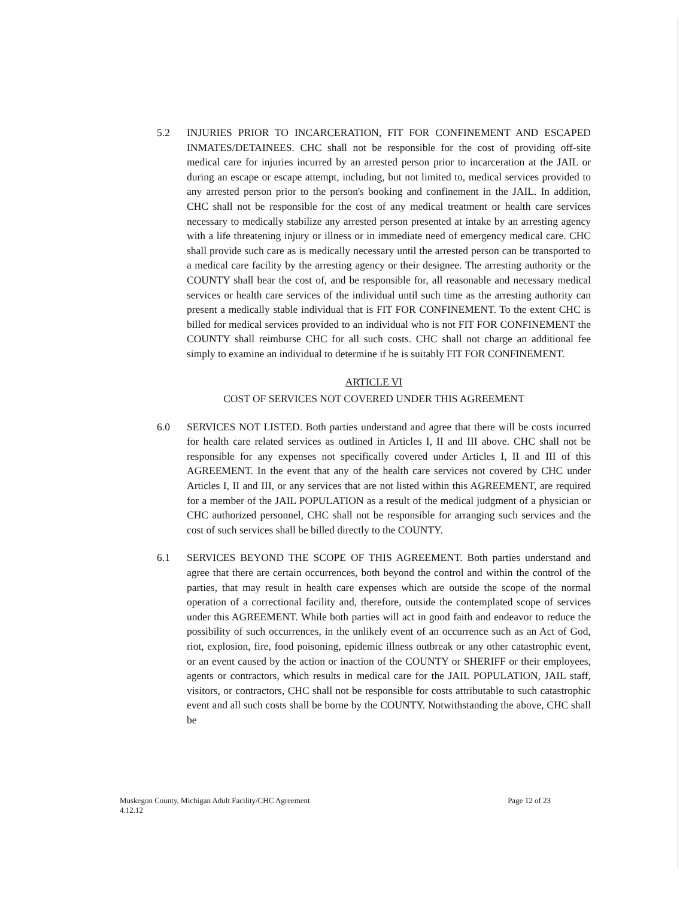5.2 INJURIES PRIOR TO INCARCERATION, FIT FOR CONFINEMENT AND ESCAPED INMATES/DETAINEES. CHC shall not be responsible for the cost of providing off-site medical care for injuries incurred by an arrested person prior to incarceration at the JAIL or during an escape or escape attempt, including, but not limited to, medical services provided to any arrested person prior to the person's booking and confinement in the JAIL. In addition, CHC shall not be responsible for the cost of any medical treatment or health care services necessary to medically stabilize any arrested person presented at intake by an arresting agency with a life threatening injury or illness or in immediate need of emergency medical care. CHC shall provide such care as is medically necessary until the arrested person can be transported to a medical care facility by the arresting agency or their designee. The arresting authority or the COUNTY shall bear the cost of, and be responsible for, all reasonable and necessary medical services or health care services of the individual until such time as the arresting authority can present a medically stable individual that is FIT FOR CONFINEMENT. To the extent CHC is billed for medical services provided to an individual who is not FIT FOR CONFINEMENT the COUNTY shall reimburse CHC for all such costs. CHC shall not charge an additional fee simply to examine an individual to determine if he is suitably FIT FOR CONFINEMENT.
ARTICLE VI
COST OF SERVICES NOT COVERED UNDER THIS AGREEMENT
6.0 SERVICES NOT LISTED. Both parties understand and agree that there will be costs incurred for health care related services as outlined in Articles I, II and III above. CHC shall not be responsible for any expenses not specifically covered under Articles I, II and III of this AGREEMENT. In the event that any of the health care services not covered by CHC under Articles I, II and III, or any services that are not listed within this AGREEMENT, are required for a member of the JAIL POPULATION as a result of the medical judgment of a physician or CHC authorized personnel, CHC shall not be responsible for arranging such services and the cost of such services shall be billed directly to the COUNTY.
6.1 SERVICES BEYOND THE SCOPE OF THIS AGREEMENT. Both parties understand and agree that there are certain occurrences, both beyond the control and within the control of the parties, that may result in health care expenses which are outside the scope of the normal operation of a correctional facility and, therefore, outside the contemplated scope of services under this AGREEMENT. While both parties will act in good faith and endeavor to reduce the possibility of such occurrences, in the unlikely event of an occurrence such as an Act of God, riot, explosion, fire, food poisoning, epidemic illness outbreak or any other catastrophic event, or an event caused by the action or inaction of the COUNTY or SHERIFF or their employees, agents or contractors, which results in medical care for the JAIL POPULATION, JAIL staff, visitors, or contractors, CHC shall not be responsible for costs attributable to such catastrophic event and all such costs shall be borne by the COUNTY. Notwithstanding the above, CHC shall be
Muskegon County, Michigan Adult Facility/CHC Agreement
4.12.12
Page 12 of 23